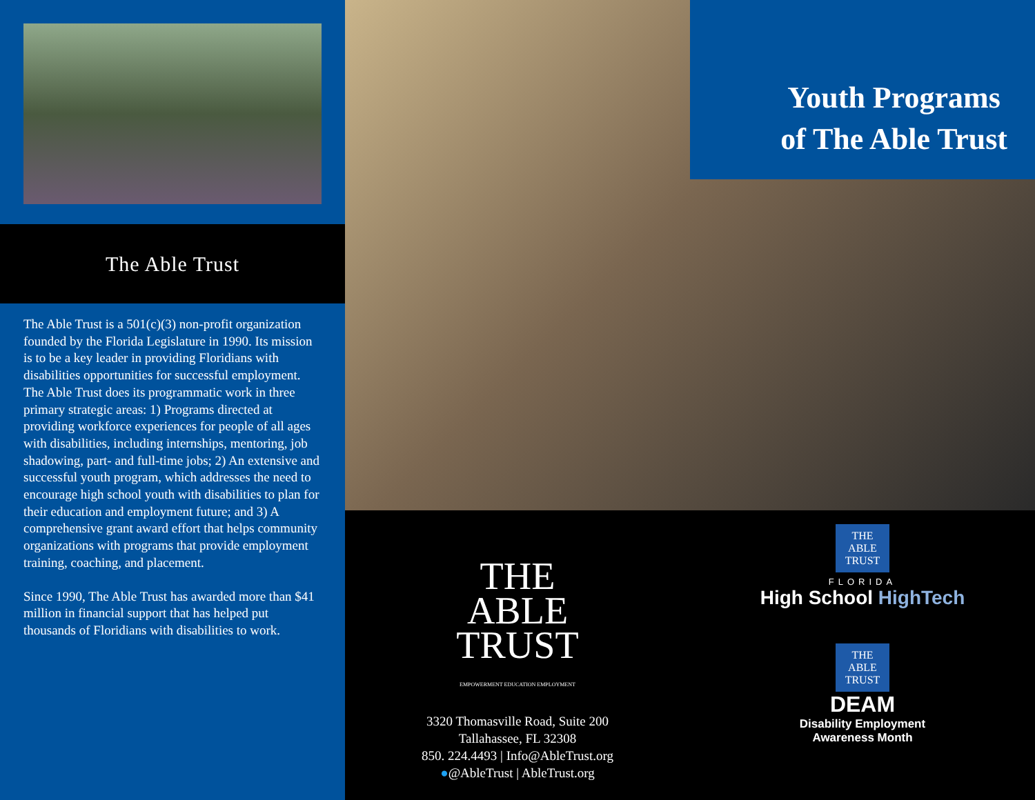The Able Trust
The Able Trust is a 501(c)(3) non-profit organization founded by the Florida Legislature in 1990. Its mission is to be a key leader in providing Floridians with disabilities opportunities for successful employment. The Able Trust does its programmatic work in three primary strategic areas: 1) Programs directed at providing workforce experiences for people of all ages with disabilities, including internships, mentoring, job shadowing, part- and full-time jobs; 2) An extensive and successful youth program, which addresses the need to encourage high school youth with disabilities to plan for their education and employment future; and 3) A comprehensive grant award effort that helps community organizations with programs that provide employment training, coaching, and placement.
Since 1990, The Able Trust has awarded more than $41 million in financial support that has helped put thousands of Floridians with disabilities to work.
Youth Programs
of The Able Trust
THE
ABLE
TRUST
EMPOWERMENT EDUCATION EMPLOYMENT
3320 Thomasville Road, Suite 200
Tallahassee, FL 32308
850. 224.4493 | Info@AbleTrust.org
●@AbleTrust | AbleTrust.org
THE
ABLE
TRUST
FLORIDA
High School HighTech
THE
ABLE
TRUST
DEAM
Disability Employment
Awareness Month